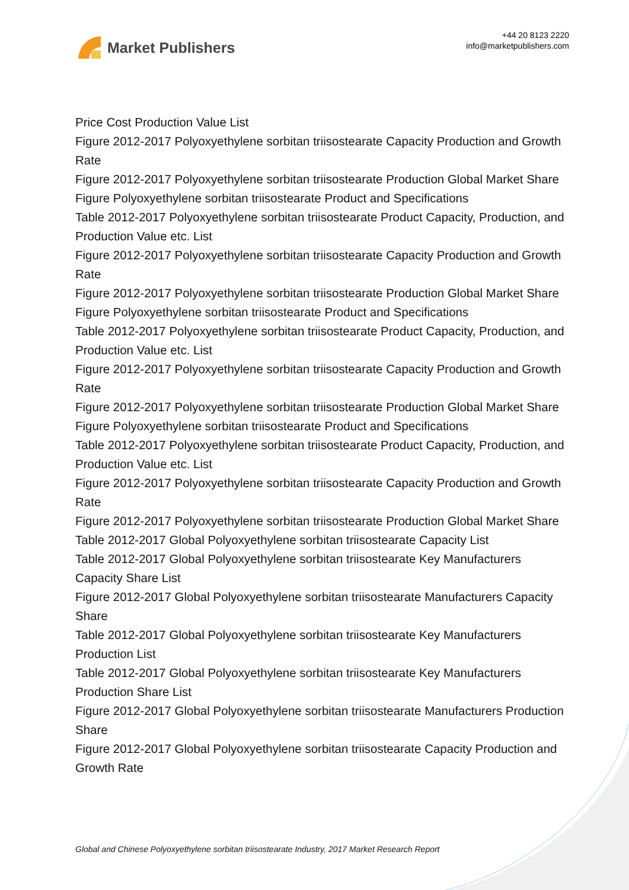Market Publishers
+44 20 8123 2220
info@marketpublishers.com
Price Cost Production Value List
Figure 2012-2017 Polyoxyethylene sorbitan triisostearate Capacity Production and Growth Rate
Figure 2012-2017 Polyoxyethylene sorbitan triisostearate Production Global Market Share
Figure Polyoxyethylene sorbitan triisostearate Product and Specifications
Table 2012-2017 Polyoxyethylene sorbitan triisostearate Product Capacity, Production, and Production Value etc. List
Figure 2012-2017 Polyoxyethylene sorbitan triisostearate Capacity Production and Growth Rate
Figure 2012-2017 Polyoxyethylene sorbitan triisostearate Production Global Market Share
Figure Polyoxyethylene sorbitan triisostearate Product and Specifications
Table 2012-2017 Polyoxyethylene sorbitan triisostearate Product Capacity, Production, and Production Value etc. List
Figure 2012-2017 Polyoxyethylene sorbitan triisostearate Capacity Production and Growth Rate
Figure 2012-2017 Polyoxyethylene sorbitan triisostearate Production Global Market Share
Figure Polyoxyethylene sorbitan triisostearate Product and Specifications
Table 2012-2017 Polyoxyethylene sorbitan triisostearate Product Capacity, Production, and Production Value etc. List
Figure 2012-2017 Polyoxyethylene sorbitan triisostearate Capacity Production and Growth Rate
Figure 2012-2017 Polyoxyethylene sorbitan triisostearate Production Global Market Share
Table 2012-2017 Global Polyoxyethylene sorbitan triisostearate Capacity List
Table 2012-2017 Global Polyoxyethylene sorbitan triisostearate Key Manufacturers Capacity Share List
Figure 2012-2017 Global Polyoxyethylene sorbitan triisostearate Manufacturers Capacity Share
Table 2012-2017 Global Polyoxyethylene sorbitan triisostearate Key Manufacturers Production List
Table 2012-2017 Global Polyoxyethylene sorbitan triisostearate Key Manufacturers Production Share List
Figure 2012-2017 Global Polyoxyethylene sorbitan triisostearate Manufacturers Production Share
Figure 2012-2017 Global Polyoxyethylene sorbitan triisostearate Capacity Production and Growth Rate
Global and Chinese Polyoxyethylene sorbitan triisostearate Industry, 2017 Market Research Report